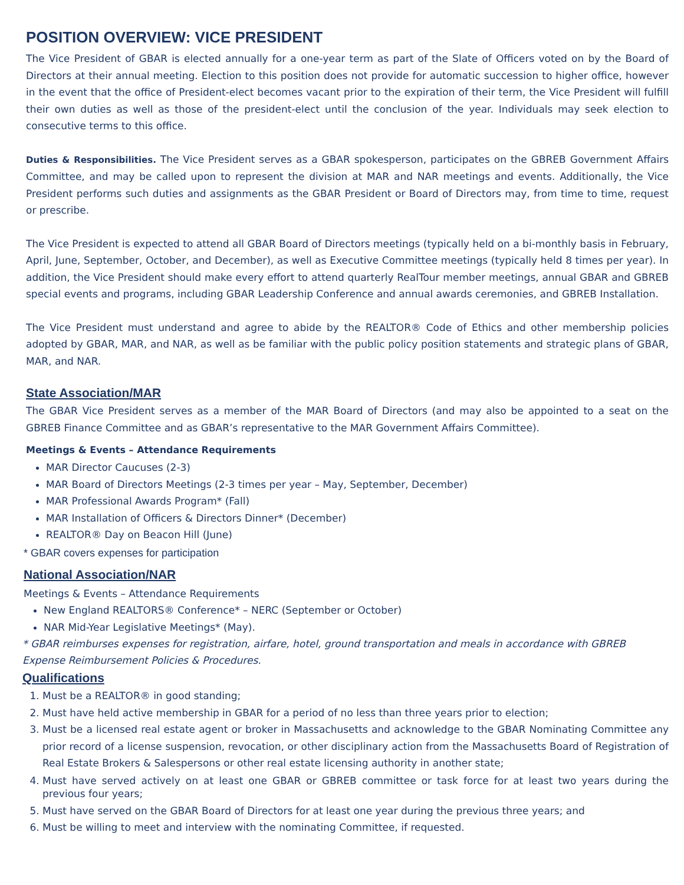POSITION OVERVIEW: VICE PRESIDENT
The Vice President of GBAR is elected annually for a one-year term as part of the Slate of Officers voted on by the Board of Directors at their annual meeting. Election to this position does not provide for automatic succession to higher office, however in the event that the office of President-elect becomes vacant prior to the expiration of their term, the Vice President will fulfill their own duties as well as those of the president-elect until the conclusion of the year. Individuals may seek election to consecutive terms to this office.
Duties & Responsibilities. The Vice President serves as a GBAR spokesperson, participates on the GBREB Government Affairs Committee, and may be called upon to represent the division at MAR and NAR meetings and events. Additionally, the Vice President performs such duties and assignments as the GBAR President or Board of Directors may, from time to time, request or prescribe.
The Vice President is expected to attend all GBAR Board of Directors meetings (typically held on a bi-monthly basis in February, April, June, September, October, and December), as well as Executive Committee meetings (typically held 8 times per year). In addition, the Vice President should make every effort to attend quarterly RealTour member meetings, annual GBAR and GBREB special events and programs, including GBAR Leadership Conference and annual awards ceremonies, and GBREB Installation.
The Vice President must understand and agree to abide by the REALTOR® Code of Ethics and other membership policies adopted by GBAR, MAR, and NAR, as well as be familiar with the public policy position statements and strategic plans of GBAR, MAR, and NAR.
State Association/MAR
The GBAR Vice President serves as a member of the MAR Board of Directors (and may also be appointed to a seat on the GBREB Finance Committee and as GBAR’s representative to the MAR Government Affairs Committee).
Meetings & Events – Attendance Requirements
MAR Director Caucuses (2-3)
MAR Board of Directors Meetings (2-3 times per year – May, September, December)
MAR Professional Awards Program* (Fall)
MAR Installation of Officers & Directors Dinner* (December)
REALTOR® Day on Beacon Hill (June)
* GBAR covers expenses for participation
National Association/NAR
Meetings & Events – Attendance Requirements
New England REALTORS® Conference* – NERC (September or October)
NAR Mid-Year Legislative Meetings* (May).
* GBAR reimburses expenses for registration, airfare, hotel, ground transportation and meals in accordance with GBREB Expense Reimbursement Policies & Procedures.
Qualifications
1. Must be a REALTOR® in good standing;
2. Must have held active membership in GBAR for a period of no less than three years prior to election;
3. Must be a licensed real estate agent or broker in Massachusetts and acknowledge to the GBAR Nominating Committee any prior record of a license suspension, revocation, or other disciplinary action from the Massachusetts Board of Registration of Real Estate Brokers & Salespersons or other real estate licensing authority in another state;
4. Must have served actively on at least one GBAR or GBREB committee or task force for at least two years during the previous four years;
5. Must have served on the GBAR Board of Directors for at least one year during the previous three years; and
6. Must be willing to meet and interview with the nominating Committee, if requested.